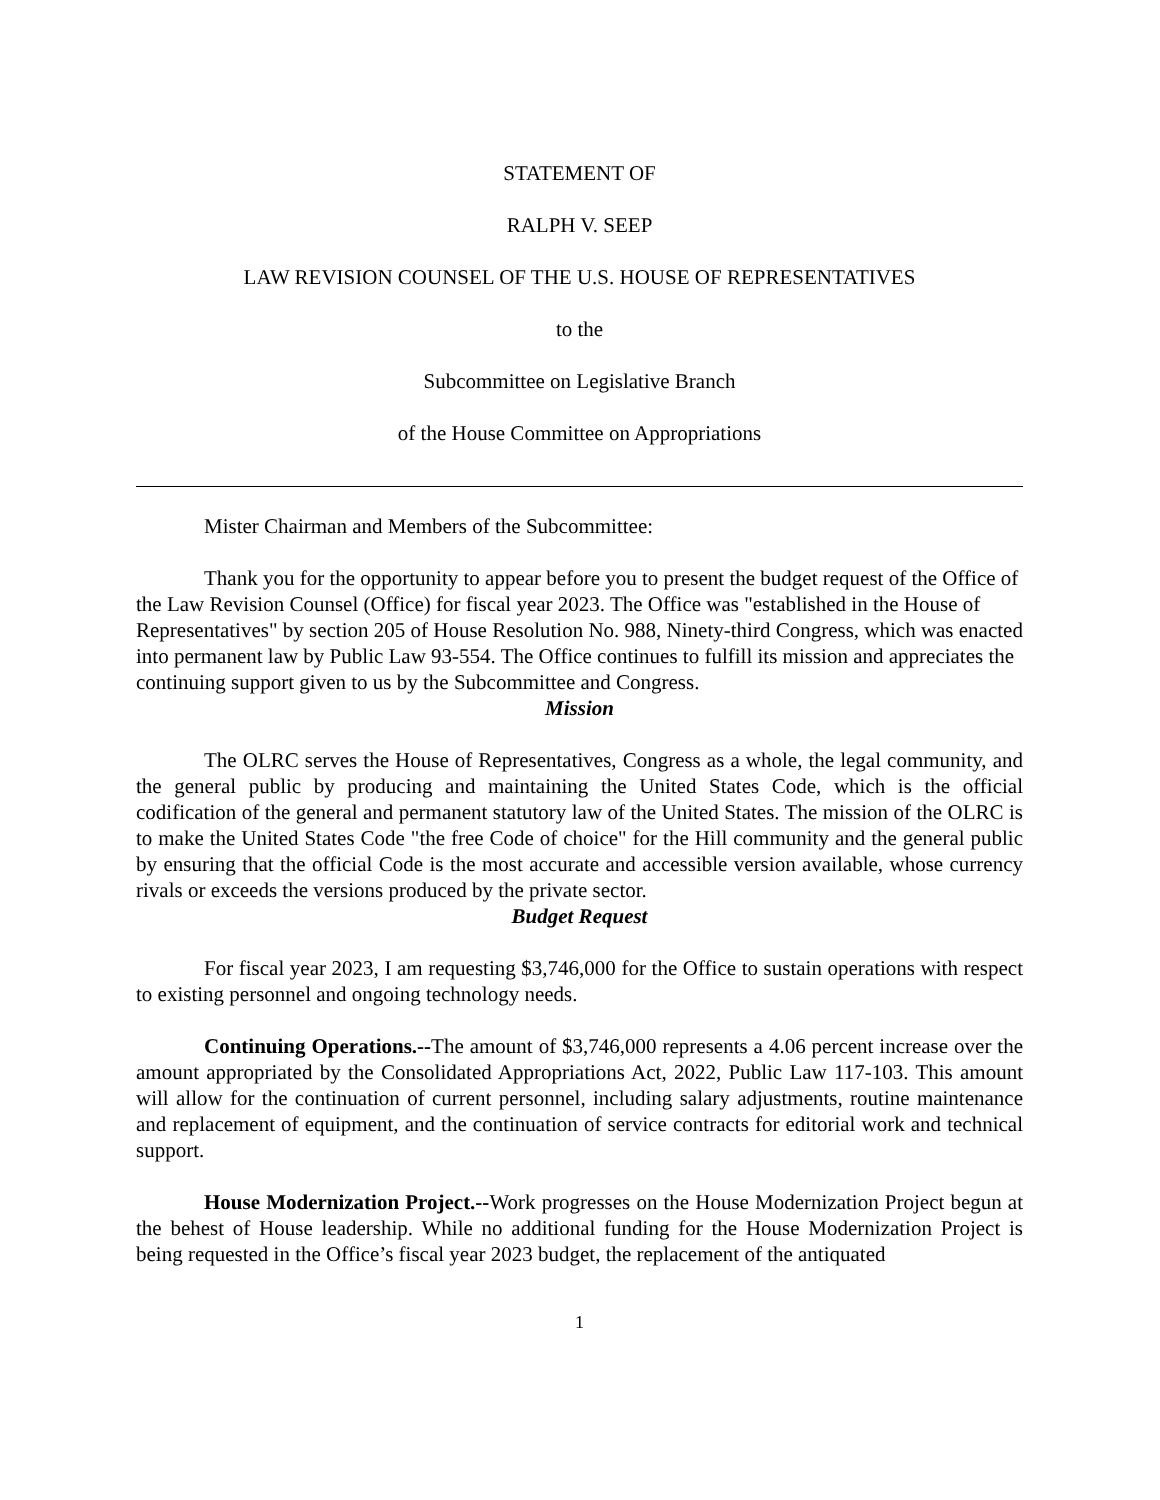STATEMENT OF
RALPH V. SEEP
LAW REVISION COUNSEL OF THE U.S. HOUSE OF REPRESENTATIVES
to the
Subcommittee on Legislative Branch
of the House Committee on Appropriations
Mister Chairman and Members of the Subcommittee:
Thank you for the opportunity to appear before you to present the budget request of the Office of the Law Revision Counsel (Office) for fiscal year 2023. The Office was "established in the House of Representatives" by section 205 of House Resolution No. 988, Ninety-third Congress, which was enacted into permanent law by Public Law 93-554. The Office continues to fulfill its mission and appreciates the continuing support given to us by the Subcommittee and Congress.
Mission
The OLRC serves the House of Representatives, Congress as a whole, the legal community, and the general public by producing and maintaining the United States Code, which is the official codification of the general and permanent statutory law of the United States. The mission of the OLRC is to make the United States Code "the free Code of choice" for the Hill community and the general public by ensuring that the official Code is the most accurate and accessible version available, whose currency rivals or exceeds the versions produced by the private sector.
Budget Request
For fiscal year 2023, I am requesting $3,746,000 for the Office to sustain operations with respect to existing personnel and ongoing technology needs.
Continuing Operations.--The amount of $3,746,000 represents a 4.06 percent increase over the amount appropriated by the Consolidated Appropriations Act, 2022, Public Law 117-103. This amount will allow for the continuation of current personnel, including salary adjustments, routine maintenance and replacement of equipment, and the continuation of service contracts for editorial work and technical support.
House Modernization Project.--Work progresses on the House Modernization Project begun at the behest of House leadership. While no additional funding for the House Modernization Project is being requested in the Office’s fiscal year 2023 budget, the replacement of the antiquated
1